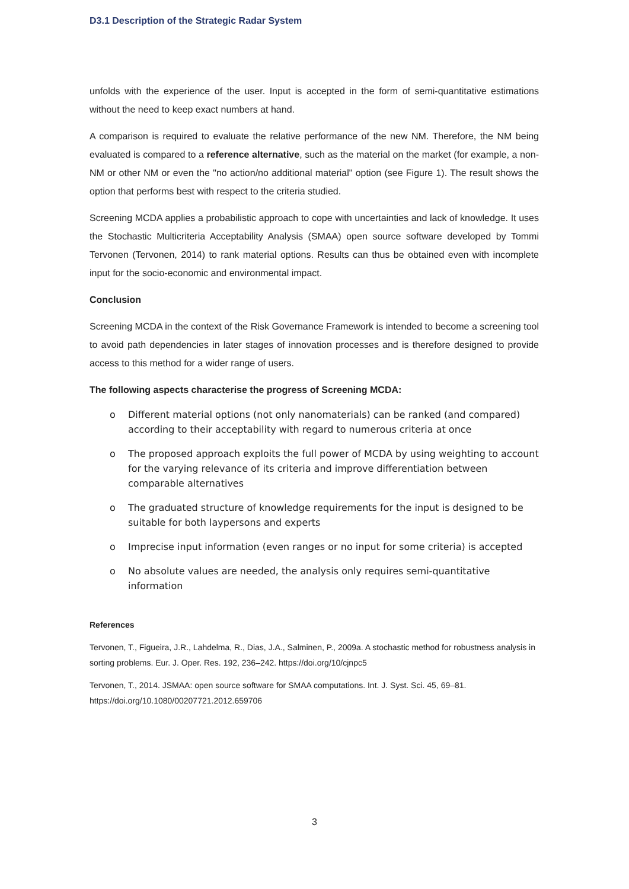D3.1 Description of the Strategic Radar System
unfolds with the experience of the user. Input is accepted in the form of semi-quantitative estimations without the need to keep exact numbers at hand.
A comparison is required to evaluate the relative performance of the new NM. Therefore, the NM being evaluated is compared to a reference alternative, such as the material on the market (for example, a non-NM or other NM or even the "no action/no additional material" option (see Figure 1). The result shows the option that performs best with respect to the criteria studied.
Screening MCDA applies a probabilistic approach to cope with uncertainties and lack of knowledge. It uses the Stochastic Multicriteria Acceptability Analysis (SMAA) open source software developed by Tommi Tervonen (Tervonen, 2014) to rank material options. Results can thus be obtained even with incomplete input for the socio-economic and environmental impact.
Conclusion
Screening MCDA in the context of the Risk Governance Framework is intended to become a screening tool to avoid path dependencies in later stages of innovation processes and is therefore designed to provide access to this method for a wider range of users.
The following aspects characterise the progress of Screening MCDA:
o Different material options (not only nanomaterials) can be ranked (and compared) according to their acceptability with regard to numerous criteria at once
o The proposed approach exploits the full power of MCDA by using weighting to account for the varying relevance of its criteria and improve differentiation between comparable alternatives
o The graduated structure of knowledge requirements for the input is designed to be suitable for both laypersons and experts
o Imprecise input information (even ranges or no input for some criteria) is accepted
o No absolute values are needed, the analysis only requires semi-quantitative information
References
Tervonen, T., Figueira, J.R., Lahdelma, R., Dias, J.A., Salminen, P., 2009a. A stochastic method for robustness analysis in sorting problems. Eur. J. Oper. Res. 192, 236–242. https://doi.org/10/cjnpc5
Tervonen, T., 2014. JSMAA: open source software for SMAA computations. Int. J. Syst. Sci. 45, 69–81. https://doi.org/10.1080/00207721.2012.659706
3